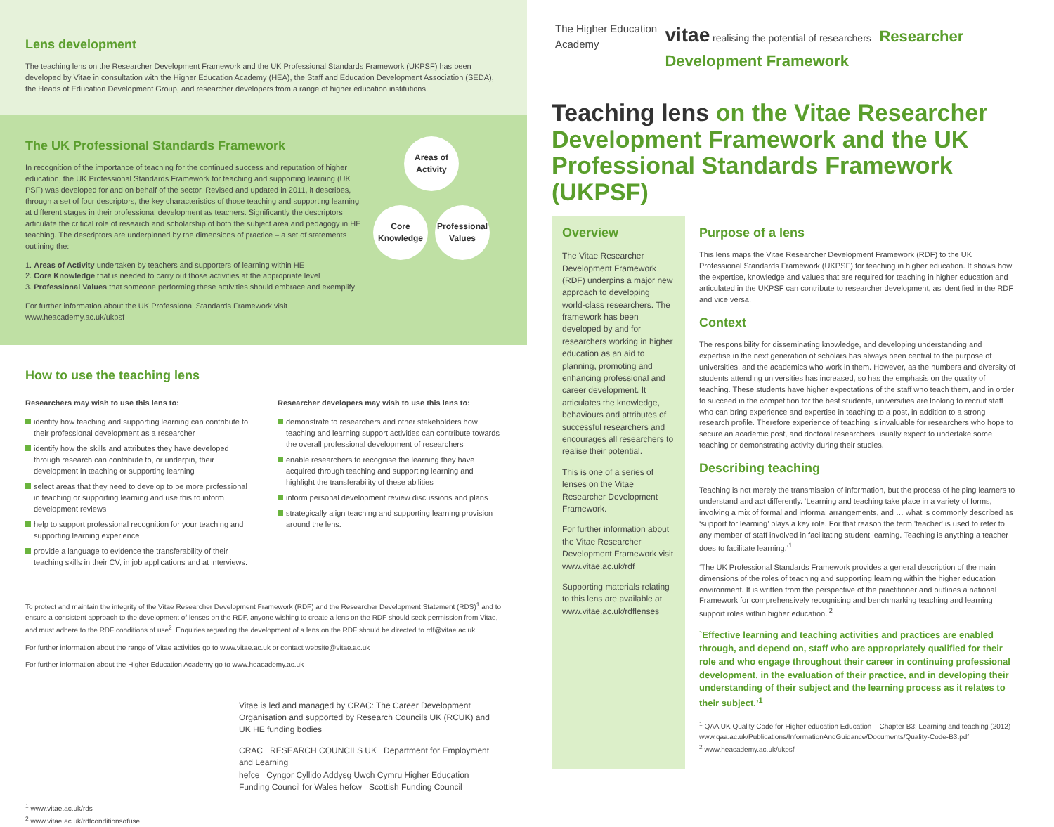Lens development
The teaching lens on the Researcher Development Framework and the UK Professional Standards Framework (UKPSF) has been developed by Vitae in consultation with the Higher Education Academy (HEA), the Staff and Education Development Association (SEDA), the Heads of Education Development Group, and researcher developers from a range of higher education institutions.
The UK Professional Standards Framework
In recognition of the importance of teaching for the continued success and reputation of higher education, the UK Professional Standards Framework for teaching and supporting learning (UK PSF) was developed for and on behalf of the sector. Revised and updated in 2011, it describes, through a set of four descriptors, the key characteristics of those teaching and supporting learning at different stages in their professional development as teachers. Significantly the descriptors articulate the critical role of research and scholarship of both the subject area and pedagogy in HE teaching. The descriptors are underpinned by the dimensions of practice – a set of statements outlining the:
1. Areas of Activity undertaken by teachers and supporters of learning within HE
2. Core Knowledge that is needed to carry out those activities at the appropriate level
3. Professional Values that someone performing these activities should embrace and exemplify
For further information about the UK Professional Standards Framework visit www.heacademy.ac.uk/ukpsf
Areas of Activity
Core Knowledge
Professional Values
How to use the teaching lens
Researchers may wish to use this lens to:
identify how teaching and supporting learning can contribute to their professional development as a researcher
identify how the skills and attributes they have developed through research can contribute to, or underpin, their development in teaching or supporting learning
select areas that they need to develop to be more professional in teaching or supporting learning and use this to inform development reviews
help to support professional recognition for your teaching and supporting learning experience
provide a language to evidence the transferability of their teaching skills in their CV, in job applications and at interviews.
Researcher developers may wish to use this lens to:
demonstrate to researchers and other stakeholders how teaching and learning support activities can contribute towards the overall professional development of researchers
enable researchers to recognise the learning they have acquired through teaching and supporting learning and highlight the transferability of these abilities
inform personal development review discussions and plans
strategically align teaching and supporting learning provision around the lens.
To protect and maintain the integrity of the Vitae Researcher Development Framework (RDF) and the Researcher Development Statement (RDS)<sup>1</sup> and to ensure a consistent approach to the development of lenses on the RDF, anyone wishing to create a lens on the RDF should seek permission from Vitae, and must adhere to the RDF conditions of use<sup>2</sup>. Enquiries regarding the development of a lens on the RDF should be directed to rdf@vitae.ac.uk
For further information about the range of Vitae activities go to www.vitae.ac.uk or contact website@vitae.ac.uk
For further information about the Higher Education Academy go to www.heacademy.ac.uk
Vitae is led and managed by CRAC: The Career Development Organisation and supported by Research Councils UK (RCUK) and UK HE funding bodies
CRAC RESEARCH COUNCILS UK Department for Employment and Learning
hefce Cyngor Cyllido Addysg Uwch Cymru Higher Education Funding Council for Wales hefcw Scottish Funding Council
<sup>1</sup> www.vitae.ac.uk/rds
<sup>2</sup> www.vitae.ac.uk/rdfconditionsofuse
The Higher Education Academy
vitae realising the potential of researchers Researcher Development Framework
Teaching lens on the Vitae Researcher Development Framework and the UK Professional Standards Framework (UKPSF)
Overview
The Vitae Researcher Development Framework (RDF) underpins a major new approach to developing world-class researchers. The framework has been developed by and for researchers working in higher education as an aid to planning, promoting and enhancing professional and career development. It articulates the knowledge, behaviours and attributes of successful researchers and encourages all researchers to realise their potential.
This is one of a series of lenses on the Vitae Researcher Development Framework.
For further information about the Vitae Researcher Development Framework visit www.vitae.ac.uk/rdf
Supporting materials relating to this lens are available at www.vitae.ac.uk/rdflenses
Purpose of a lens
This lens maps the Vitae Researcher Development Framework (RDF) to the UK Professional Standards Framework (UKPSF) for teaching in higher education. It shows how the expertise, knowledge and values that are required for teaching in higher education and articulated in the UKPSF can contribute to researcher development, as identified in the RDF and vice versa.
Context
The responsibility for disseminating knowledge, and developing understanding and expertise in the next generation of scholars has always been central to the purpose of universities, and the academics who work in them. However, as the numbers and diversity of students attending universities has increased, so has the emphasis on the quality of teaching. These students have higher expectations of the staff who teach them, and in order to succeed in the competition for the best students, universities are looking to recruit staff who can bring experience and expertise in teaching to a post, in addition to a strong research profile. Therefore experience of teaching is invaluable for researchers who hope to secure an academic post, and doctoral researchers usually expect to undertake some teaching or demonstrating activity during their studies.
Describing teaching
Teaching is not merely the transmission of information, but the process of helping learners to understand and act differently. ‘Learning and teaching take place in a variety of forms, involving a mix of formal and informal arrangements, and … what is commonly described as ‘support for learning’ plays a key role. For that reason the term 'teacher' is used to refer to any member of staff involved in facilitating student learning. Teaching is anything a teacher does to facilitate learning.’<sup>1</sup>
‘The UK Professional Standards Framework provides a general description of the main dimensions of the roles of teaching and supporting learning within the higher education environment. It is written from the perspective of the practitioner and outlines a national Framework for comprehensively recognising and benchmarking teaching and learning support roles within higher education.’<sup>2</sup>
`Effective learning and teaching activities and practices are enabled through, and depend on, staff who are appropriately qualified for their role and who engage throughout their career in continuing professional development, in the evaluation of their practice, and in developing their understanding of their subject and the learning process as it relates to their subject.’<sup>1</sup>
<sup>1</sup> QAA UK Quality Code for Higher education Education – Chapter B3: Learning and teaching (2012) www.qaa.ac.uk/Publications/InformationAndGuidance/Documents/Quality-Code-B3.pdf
<sup>2</sup> www.heacademy.ac.uk/ukpsf